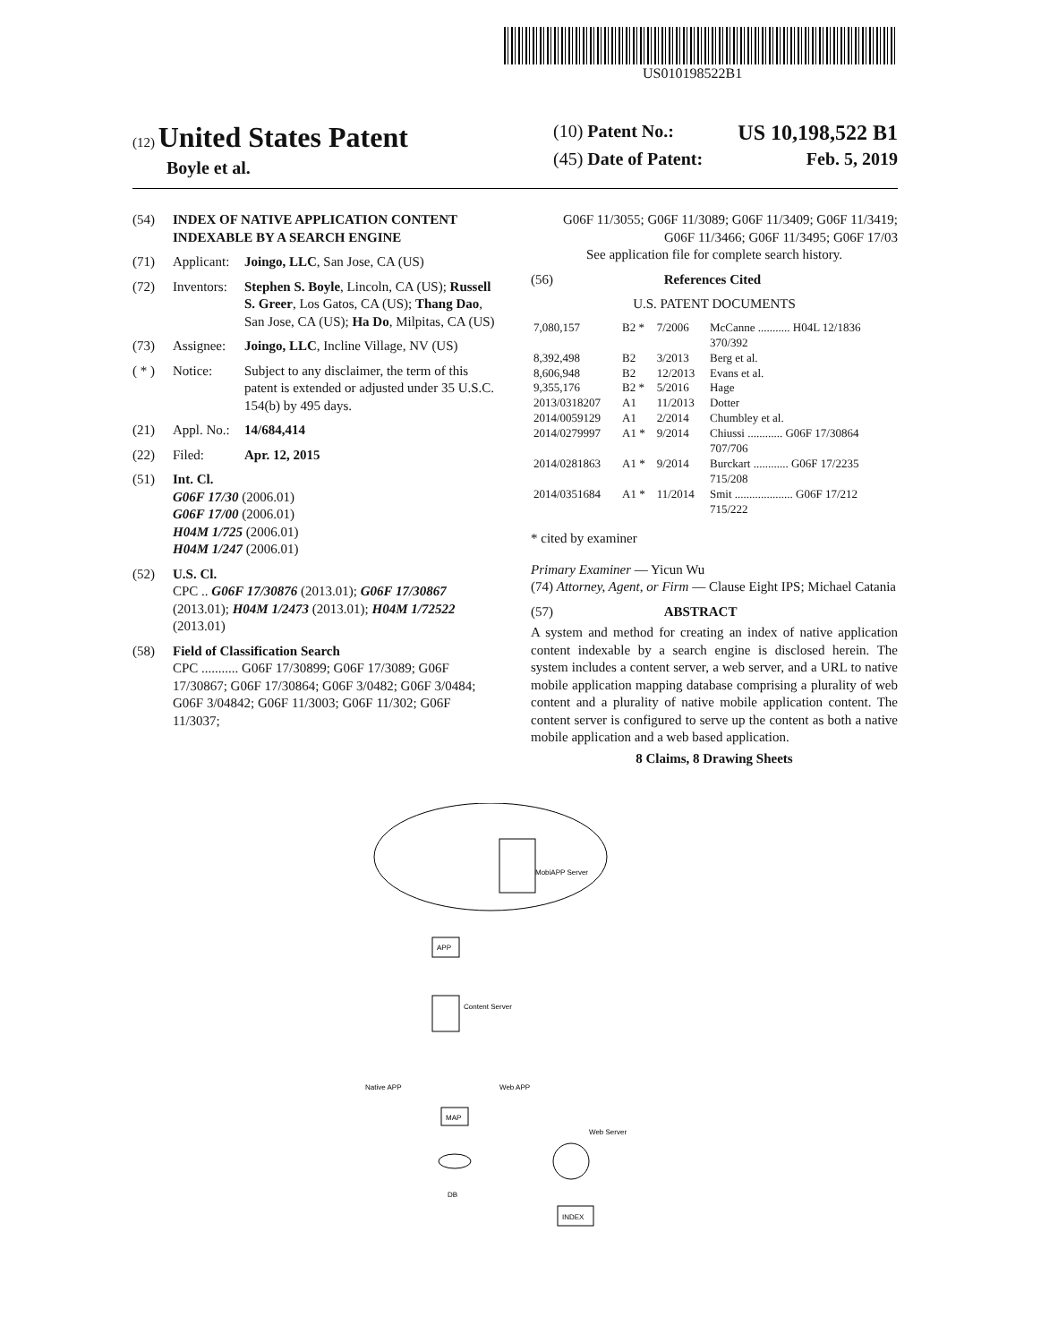US010198522B1
(12) United States Patent
Boyle et al.
(10) Patent No.: US 10,198,522 B1
(45) Date of Patent: Feb. 5, 2019
(54) INDEX OF NATIVE APPLICATION CONTENT INDEXABLE BY A SEARCH ENGINE
(71) Applicant: Joingo, LLC, San Jose, CA (US)
(72) Inventors: Stephen S. Boyle, Lincoln, CA (US); Russell S. Greer, Los Gatos, CA (US); Thang Dao, San Jose, CA (US); Ha Do, Milpitas, CA (US)
(73) Assignee: Joingo, LLC, Incline Village, NV (US)
( * ) Notice: Subject to any disclaimer, the term of this patent is extended or adjusted under 35 U.S.C. 154(b) by 495 days.
(21) Appl. No.: 14/684,414
(22) Filed: Apr. 12, 2015
(51) Int. Cl.
G06F 17/30 (2006.01)
G06F 17/00 (2006.01)
H04M 1/725 (2006.01)
H04M 1/247 (2006.01)
(52) U.S. Cl.
CPC .. G06F 17/30876 (2013.01); G06F 17/30867 (2013.01); H04M 1/2473 (2013.01); H04M 1/72522 (2013.01)
(58) Field of Classification Search
CPC ........... G06F 17/30899; G06F 17/3089; G06F 17/30867; G06F 17/30864; G06F 3/0482; G06F 3/0484; G06F 3/04842; G06F 11/3003; G06F 11/302; G06F 11/3037;
G06F 11/3055; G06F 11/3089; G06F 11/3409; G06F 11/3419; G06F 11/3466; G06F 11/3495; G06F 17/03
See application file for complete search history.
(56) References Cited
U.S. PATENT DOCUMENTS
| 7,080,157 | B2 * | 7/2006 | McCanne ........... H04L 12/1836 370/392 |
| 8,392,498 | B2 | 3/2013 | Berg et al. |
| 8,606,948 | B2 | 12/2013 | Evans et al. |
| 9,355,176 | B2 * | 5/2016 | Hage |
| 2013/0318207 | A1 | 11/2013 | Dotter |
| 2014/0059129 | A1 | 2/2014 | Chumbley et al. |
| 2014/0279997 | A1 * | 9/2014 | Chiussi ............ G06F 17/30864 707/706 |
| 2014/0281863 | A1 * | 9/2014 | Burckart ............ G06F 17/2235 715/208 |
| 2014/0351684 | A1 * | 11/2014 | Smit .................... G06F 17/212 715/222 |
* cited by examiner
Primary Examiner — Yicun Wu
(74) Attorney, Agent, or Firm — Clause Eight IPS; Michael Catania
(57) ABSTRACT
A system and method for creating an index of native application content indexable by a search engine is disclosed herein. The system includes a content server, a web server, and a URL to native mobile application mapping database comprising a plurality of web content and a plurality of native mobile application content. The content server is configured to serve up the content as both a native mobile application and a web based application.
8 Claims, 8 Drawing Sheets
MobiAPP Server
APP
Content Server
Native APP
Web APP
MAP
DB
Web Server
INDEX